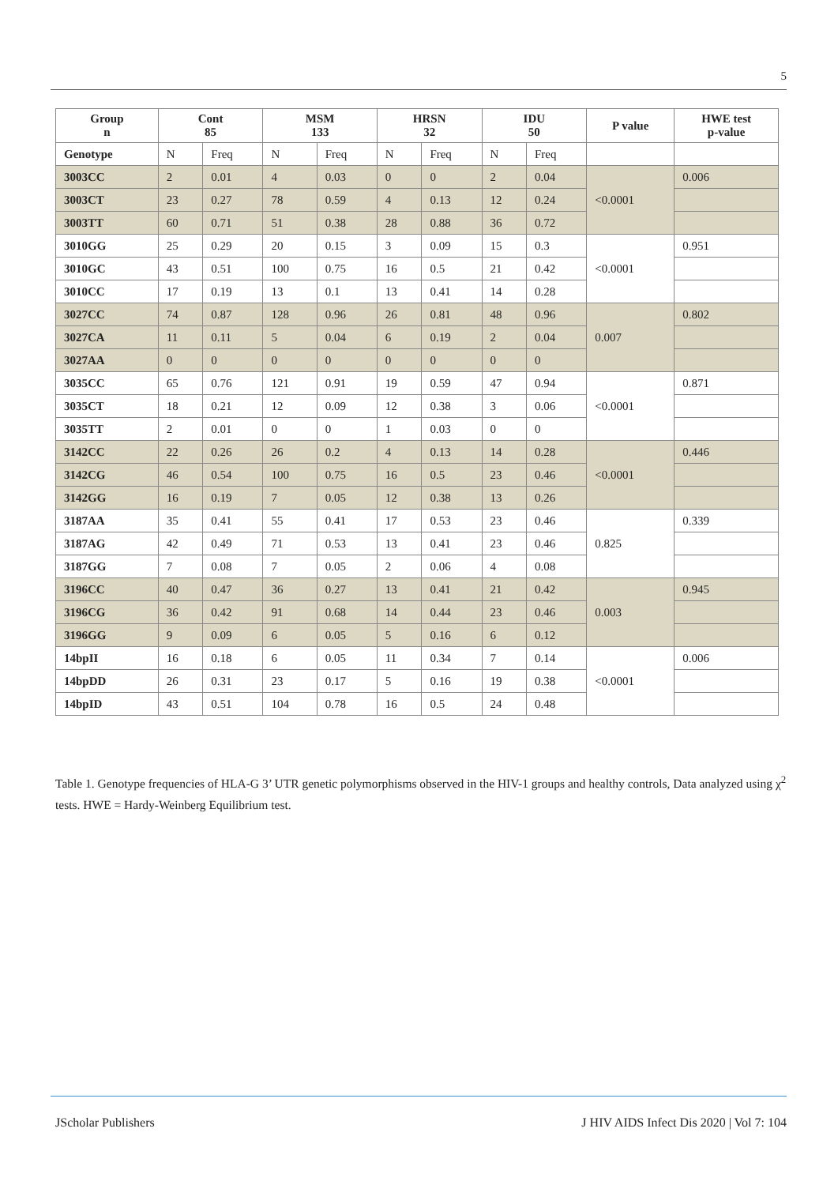5
| Group n | Cont 85 | | MSM 133 | | HRSN 32 | | IDU 50 | | P value | HWE test p-value |
| --- | --- | --- | --- | --- | --- | --- | --- | --- | --- | --- |
| Genotype | N | Freq | N | Freq | N | Freq | N | Freq | | |
| 3003CC | 2 | 0.01 | 4 | 0.03 | 0 | 0 | 2 | 0.04 | <0.0001 | 0.006 |
| 3003CT | 23 | 0.27 | 78 | 0.59 | 4 | 0.13 | 12 | 0.24 | | |
| 3003TT | 60 | 0.71 | 51 | 0.38 | 28 | 0.88 | 36 | 0.72 | | |
| 3010GG | 25 | 0.29 | 20 | 0.15 | 3 | 0.09 | 15 | 0.3 | <0.0001 | 0.951 |
| 3010GC | 43 | 0.51 | 100 | 0.75 | 16 | 0.5 | 21 | 0.42 | | |
| 3010CC | 17 | 0.19 | 13 | 0.1 | 13 | 0.41 | 14 | 0.28 | | |
| 3027CC | 74 | 0.87 | 128 | 0.96 | 26 | 0.81 | 48 | 0.96 | 0.007 | 0.802 |
| 3027CA | 11 | 0.11 | 5 | 0.04 | 6 | 0.19 | 2 | 0.04 | | |
| 3027AA | 0 | 0 | 0 | 0 | 0 | 0 | 0 | 0 | | |
| 3035CC | 65 | 0.76 | 121 | 0.91 | 19 | 0.59 | 47 | 0.94 | <0.0001 | 0.871 |
| 3035CT | 18 | 0.21 | 12 | 0.09 | 12 | 0.38 | 3 | 0.06 | | |
| 3035TT | 2 | 0.01 | 0 | 0 | 1 | 0.03 | 0 | 0 | | |
| 3142CC | 22 | 0.26 | 26 | 0.2 | 4 | 0.13 | 14 | 0.28 | <0.0001 | 0.446 |
| 3142CG | 46 | 0.54 | 100 | 0.75 | 16 | 0.5 | 23 | 0.46 | | |
| 3142GG | 16 | 0.19 | 7 | 0.05 | 12 | 0.38 | 13 | 0.26 | | |
| 3187AA | 35 | 0.41 | 55 | 0.41 | 17 | 0.53 | 23 | 0.46 | 0.825 | 0.339 |
| 3187AG | 42 | 0.49 | 71 | 0.53 | 13 | 0.41 | 23 | 0.46 | | |
| 3187GG | 7 | 0.08 | 7 | 0.05 | 2 | 0.06 | 4 | 0.08 | | |
| 3196CC | 40 | 0.47 | 36 | 0.27 | 13 | 0.41 | 21 | 0.42 | 0.003 | 0.945 |
| 3196CG | 36 | 0.42 | 91 | 0.68 | 14 | 0.44 | 23 | 0.46 | | |
| 3196GG | 9 | 0.09 | 6 | 0.05 | 5 | 0.16 | 6 | 0.12 | | |
| 14bpII | 16 | 0.18 | 6 | 0.05 | 11 | 0.34 | 7 | 0.14 | <0.0001 | 0.006 |
| 14bpDD | 26 | 0.31 | 23 | 0.17 | 5 | 0.16 | 19 | 0.38 | | |
| 14bpID | 43 | 0.51 | 104 | 0.78 | 16 | 0.5 | 24 | 0.48 | | |
Table 1. Genotype frequencies of HLA-G 3’ UTR genetic polymorphisms observed in the HIV-1 groups and healthy controls, Data analyzed using χ<sup>2</sup> tests. HWE = Hardy-Weinberg Equilibrium test.
JScholar Publishers
J HIV AIDS Infect Dis 2020 | Vol 7: 104